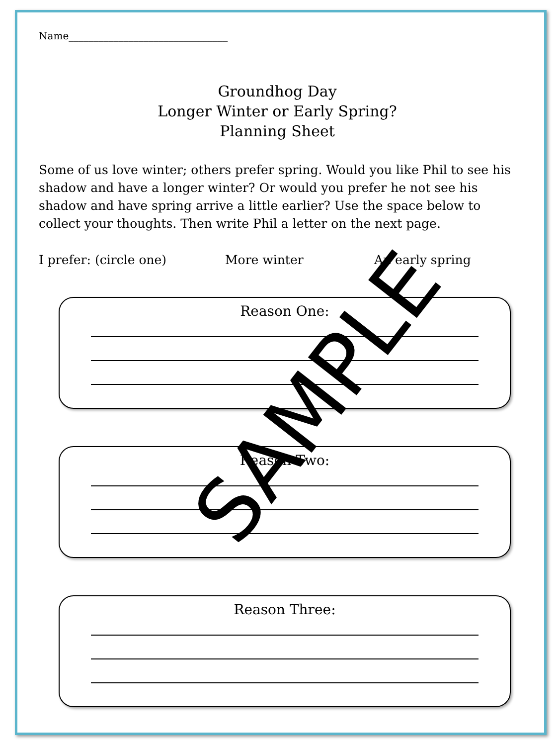Name________________________________
Groundhog Day
Longer Winter or Early Spring?
Planning Sheet
Some of us love winter; others prefer spring. Would you like Phil to see his shadow and have a longer winter? Or would you prefer he not see his shadow and have spring arrive a little earlier? Use the space below to collect your thoughts. Then write Phil a letter on the next page.
I prefer: (circle one) More winter An early spring
Reason One:
Reason Two:
Reason Three:
SAMPLE